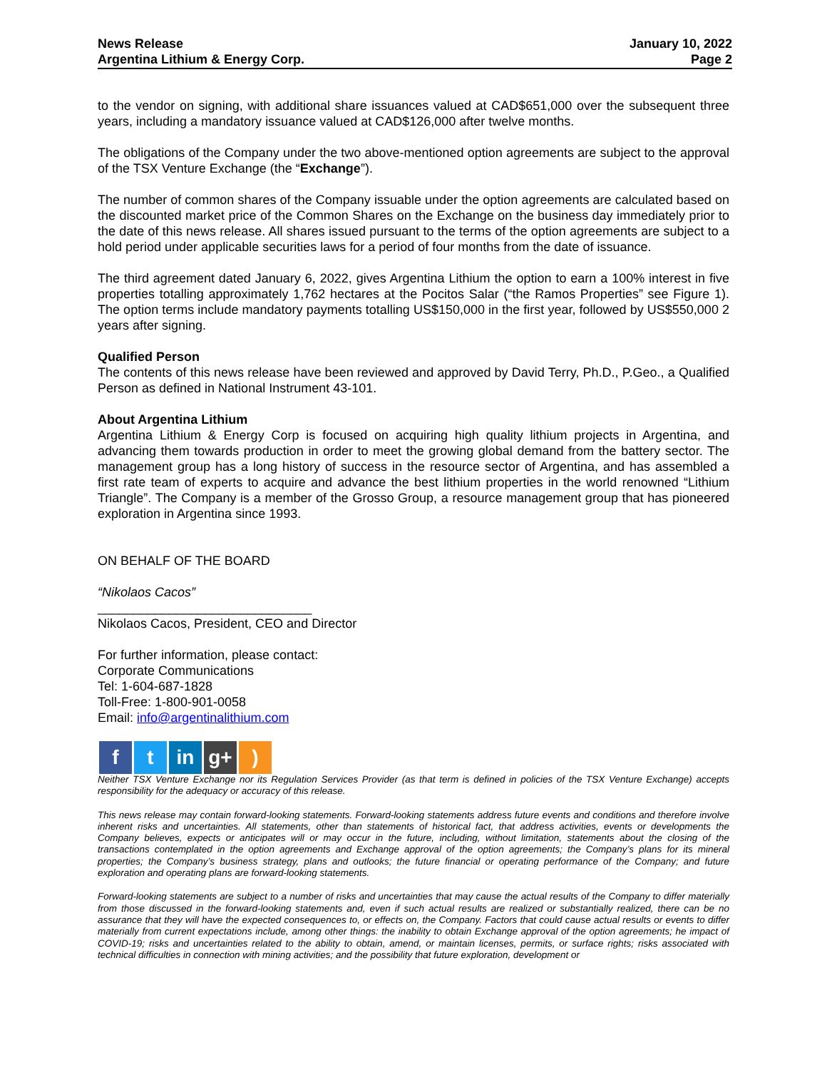News Release
Argentina Lithium & Energy Corp.
January 10, 2022
Page 2
to the vendor on signing, with additional share issuances valued at CAD$651,000 over the subsequent three years, including a mandatory issuance valued at CAD$126,000 after twelve months.
The obligations of the Company under the two above-mentioned option agreements are subject to the approval of the TSX Venture Exchange (the “Exchange”).
The number of common shares of the Company issuable under the option agreements are calculated based on the discounted market price of the Common Shares on the Exchange on the business day immediately prior to the date of this news release. All shares issued pursuant to the terms of the option agreements are subject to a hold period under applicable securities laws for a period of four months from the date of issuance.
The third agreement dated January 6, 2022, gives Argentina Lithium the option to earn a 100% interest in five properties totalling approximately 1,762 hectares at the Pocitos Salar (“the Ramos Properties” see Figure 1). The option terms include mandatory payments totalling US$150,000 in the first year, followed by US$550,000 2 years after signing.
Qualified Person
The contents of this news release have been reviewed and approved by David Terry, Ph.D., P.Geo., a Qualified Person as defined in National Instrument 43-101.
About Argentina Lithium
Argentina Lithium & Energy Corp is focused on acquiring high quality lithium projects in Argentina, and advancing them towards production in order to meet the growing global demand from the battery sector. The management group has a long history of success in the resource sector of Argentina, and has assembled a first rate team of experts to acquire and advance the best lithium properties in the world renowned “Lithium Triangle”. The Company is a member of the Grosso Group, a resource management group that has pioneered exploration in Argentina since 1993.
ON BEHALF OF THE BOARD
“Nikolaos Cacos”
______________________________
Nikolaos Cacos, President, CEO and Director
For further information, please contact:
Corporate Communications
Tel: 1-604-687-1828
Toll-Free: 1-800-901-0058
Email: info@argentinalithium.com
ft in g+)
Neither TSX Venture Exchange nor its Regulation Services Provider (as that term is defined in policies of the TSX Venture Exchange) accepts responsibility for the adequacy or accuracy of this release.
This news release may contain forward-looking statements. Forward-looking statements address future events and conditions and therefore involve inherent risks and uncertainties. All statements, other than statements of historical fact, that address activities, events or developments the Company believes, expects or anticipates will or may occur in the future, including, without limitation, statements about the closing of the transactions contemplated in the option agreements and Exchange approval of the option agreements; the Company’s plans for its mineral properties; the Company’s business strategy, plans and outlooks; the future financial or operating performance of the Company; and future exploration and operating plans are forward-looking statements.
Forward-looking statements are subject to a number of risks and uncertainties that may cause the actual results of the Company to differ materially from those discussed in the forward-looking statements and, even if such actual results are realized or substantially realized, there can be no assurance that they will have the expected consequences to, or effects on, the Company. Factors that could cause actual results or events to differ materially from current expectations include, among other things: the inability to obtain Exchange approval of the option agreements; he impact of COVID-19; risks and uncertainties related to the ability to obtain, amend, or maintain licenses, permits, or surface rights; risks associated with technical difficulties in connection with mining activities; and the possibility that future exploration, development or